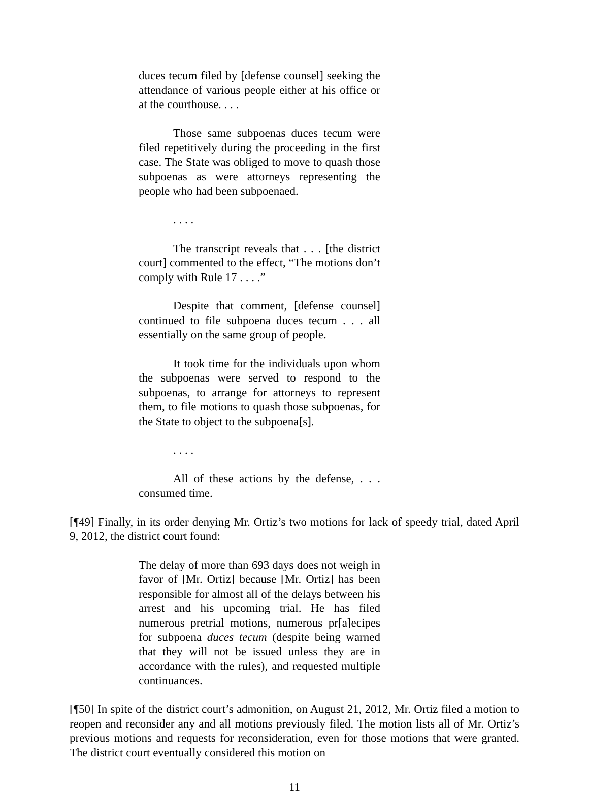duces tecum filed by [defense counsel] seeking the attendance of various people either at his office or at the courthouse. . . .
Those same subpoenas duces tecum were filed repetitively during the proceeding in the first case. The State was obliged to move to quash those subpoenas as were attorneys representing the people who had been subpoenaed.
. . . .
The transcript reveals that . . . [the district court] commented to the effect, “The motions don’t comply with Rule 17 . . . .”
Despite that comment, [defense counsel] continued to file subpoena duces tecum . . . all essentially on the same group of people.
It took time for the individuals upon whom the subpoenas were served to respond to the subpoenas, to arrange for attorneys to represent them, to file motions to quash those subpoenas, for the State to object to the subpoena[s].
. . . .
All of these actions by the defense, . . . consumed time.
[¶49] Finally, in its order denying Mr. Ortiz’s two motions for lack of speedy trial, dated April 9, 2012, the district court found:
The delay of more than 693 days does not weigh in favor of [Mr. Ortiz] because [Mr. Ortiz] has been responsible for almost all of the delays between his arrest and his upcoming trial. He has filed numerous pretrial motions, numerous pr[a]ecipes for subpoena duces tecum (despite being warned that they will not be issued unless they are in accordance with the rules), and requested multiple continuances.
[¶50] In spite of the district court’s admonition, on August 21, 2012, Mr. Ortiz filed a motion to reopen and reconsider any and all motions previously filed. The motion lists all of Mr. Ortiz’s previous motions and requests for reconsideration, even for those motions that were granted. The district court eventually considered this motion on
11